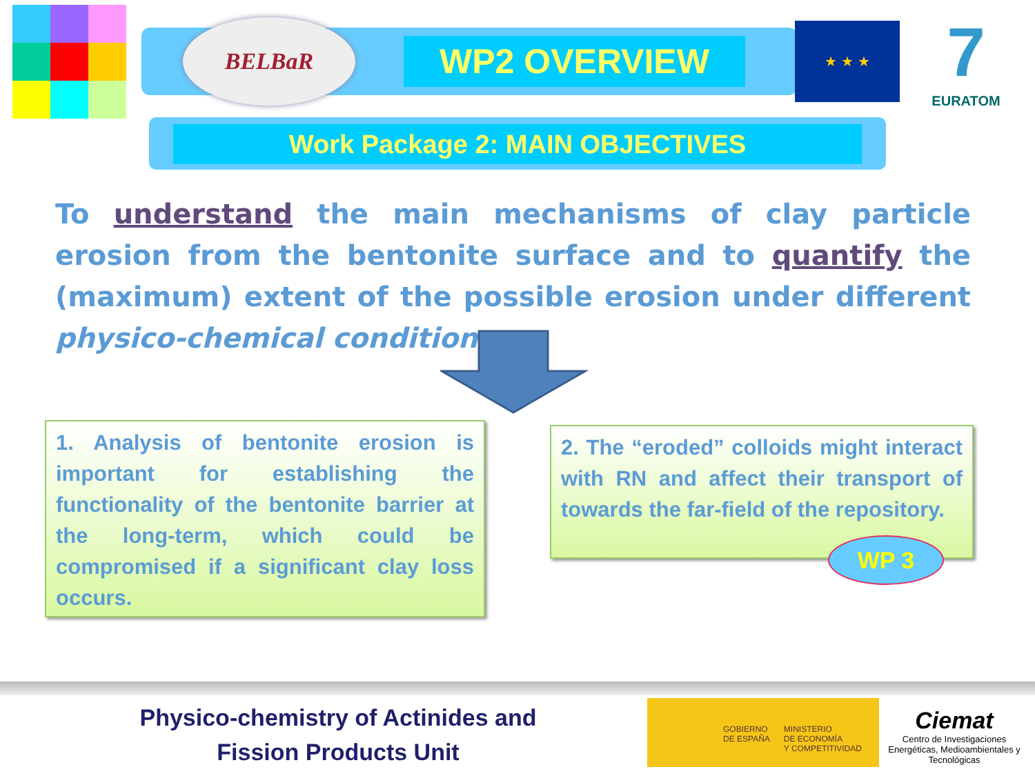BELBaR
WP2 OVERVIEW
★ ★ ★
7
EURATOM
Work Package 2: MAIN OBJECTIVES
To understand the main mechanisms of clay particle erosion from the bentonite surface and to quantify the (maximum) extent of the possible erosion under different physico-chemical conditions.
1. Analysis of bentonite erosion is important for establishing the functionality of the bentonite barrier at the long-term, which could be compromised if a significant clay loss occurs.
2. The “eroded” colloids might interact with RN and affect their transport of towards the far-field of the repository.
WP 3
Physico-chemistry of Actinides and
Fission Products Unit
GOBIERNO
DE ESPAÑA MINISTERIO
DE ECONOMÍA
Y COMPETITIVIDAD
Ciemat
Centro de Investigaciones Energéticas, Medioambientales y Tecnológicas